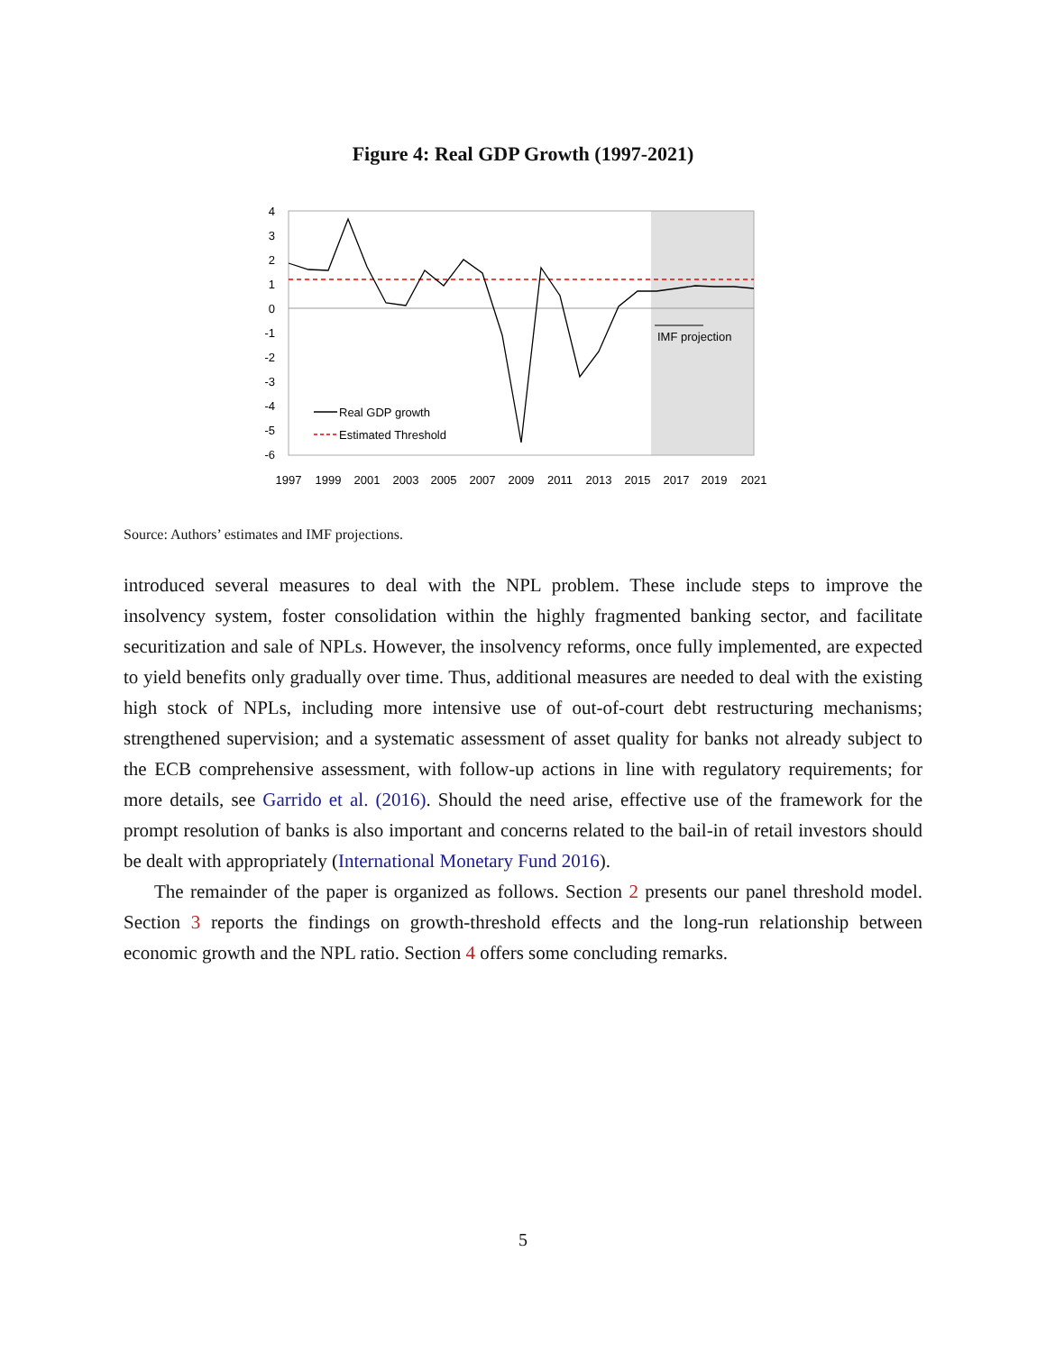Figure 4: Real GDP Growth (1997-2021)
4
3
2
1
0
-1
-2
-3
-4
-5
-6
IMF projection
Real GDP growth
Estimated Threshold
1997
1999
2001
2003
2005
2007
2009
2011
2013
2015
2017
2019
2021
Source: Authors’ estimates and IMF projections.
introduced several measures to deal with the NPL problem. These include steps to improve the insolvency system, foster consolidation within the highly fragmented banking sector, and facilitate securitization and sale of NPLs. However, the insolvency reforms, once fully implemented, are expected to yield benefits only gradually over time. Thus, additional measures are needed to deal with the existing high stock of NPLs, including more intensive use of out-of-court debt restructuring mechanisms; strengthened supervision; and a systematic assessment of asset quality for banks not already subject to the ECB comprehensive assessment, with follow-up actions in line with regulatory requirements; for more details, see Garrido et al. (2016). Should the need arise, effective use of the framework for the prompt resolution of banks is also important and concerns related to the bail-in of retail investors should be dealt with appropriately (International Monetary Fund 2016).
The remainder of the paper is organized as follows. Section 2 presents our panel threshold model. Section 3 reports the findings on growth-threshold effects and the long-run relationship between economic growth and the NPL ratio. Section 4 offers some concluding remarks.
5